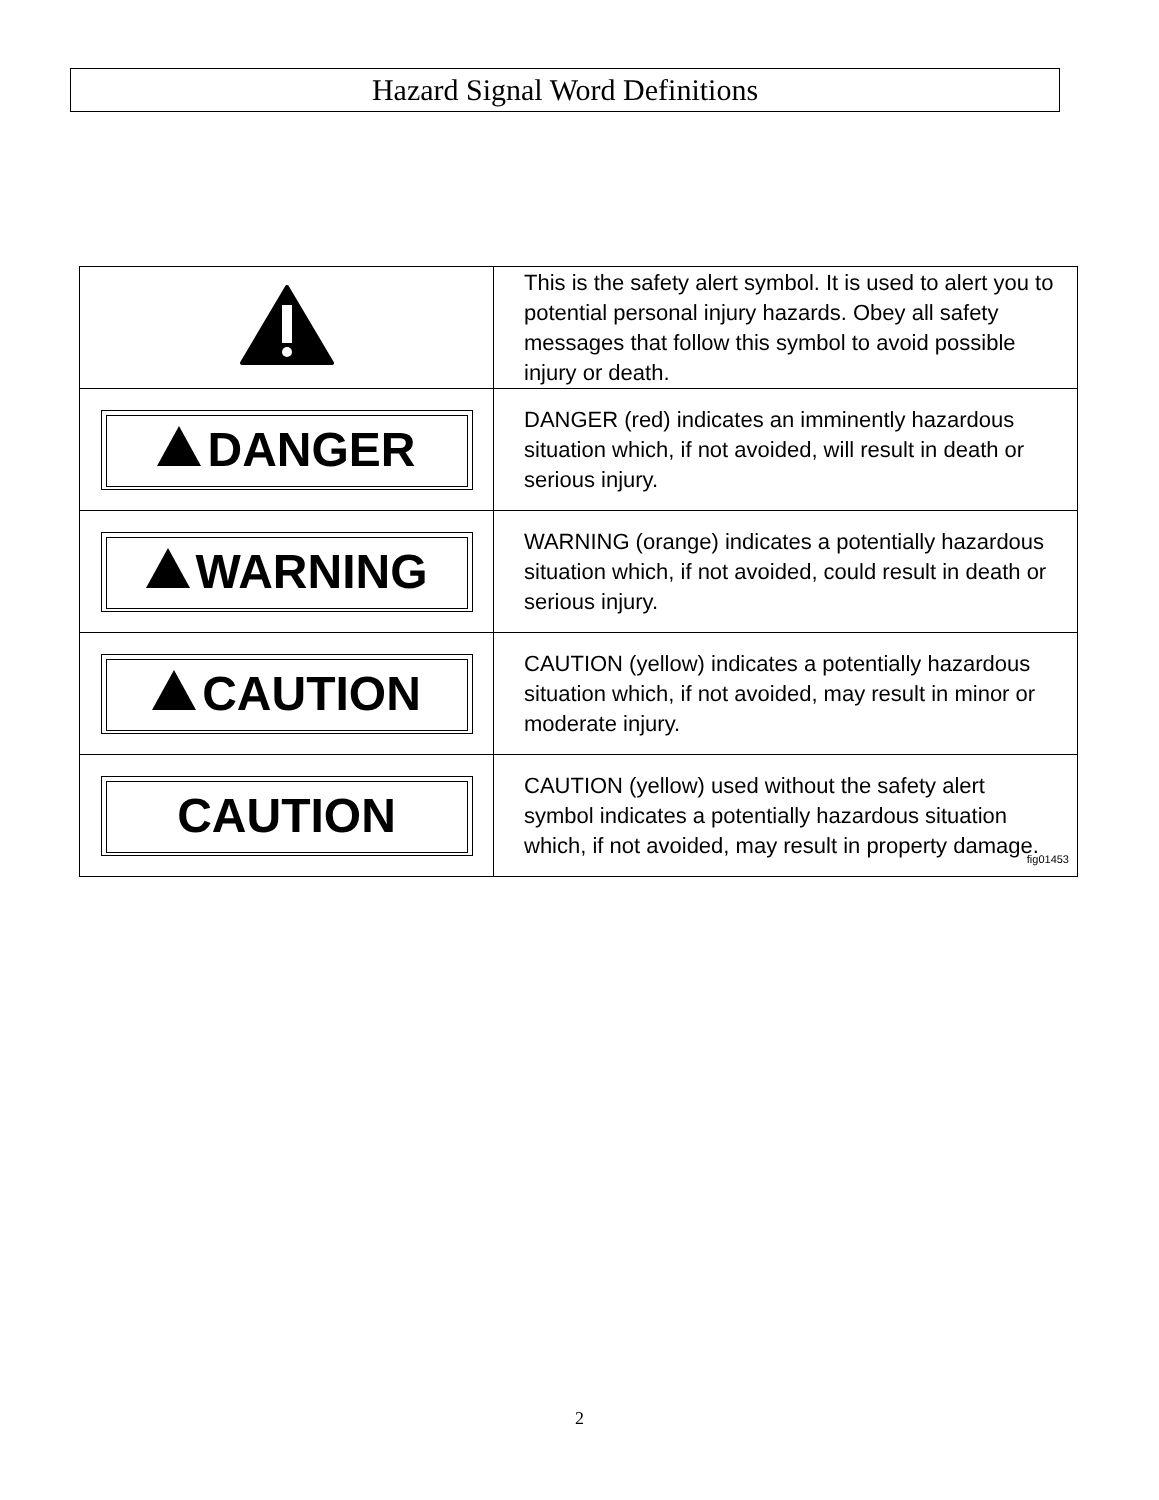Hazard Signal Word Definitions
| | This is the safety alert symbol. It is used to alert you to potential personal injury hazards. Obey all safety messages that follow this symbol to avoid possible injury or death. |
| DANGER | DANGER (red) indicates an imminently hazardous situation which, if not avoided, will result in death or serious injury. |
| WARNING | WARNING (orange) indicates a potentially hazardous situation which, if not avoided, could result in death or serious injury. |
| CAUTION | CAUTION (yellow) indicates a potentially hazardous situation which, if not avoided, may result in minor or moderate injury. |
| CAUTION | CAUTION (yellow) used without the safety alert symbol indicates a potentially hazardous situation which, if not avoided, may result in property damage. fig01453 |
2